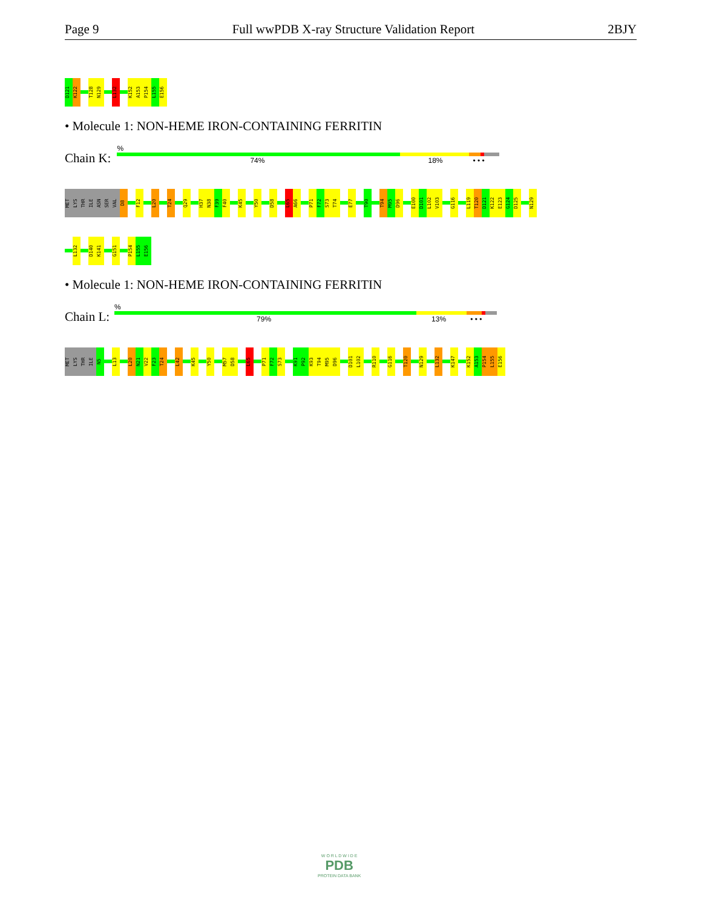Page 9 Full wwPDB X-ray Structure Validation Report 2BJY
D121
K122
T128
N129
L132
K152
A153
P154
L155
E156
• Molecule 1: NON-HEME IRON-CONTAINING FERRITIN
Chain K:
%
74% 18% • • •
MET
LYS
THR
ILE
ASN
SER
VAL
D8
F12
L20
T24
Q29
H37
N38
F39
F40
K45
Y50
D58
L65
A66
P71
F72
S73
T74
E77
T90
T94
M95
D96
E100
D101
L102
V103
G116
L119
T120
D121
K122
E123
G124
D125
N129
L132
D140
K141
G151
P154
L155
E156
• Molecule 1: NON-HEME IRON-CONTAINING FERRITIN
Chain L:
%
79% 13% • • •
MET
LYS
THR
ILE
N5
L13
L20
N21
V22
F23
T24
L42
K45
Y50
M57
D58
L65
P71
F72
S73
K91
P92
K93
T94
M95
D96
D101
L102
R110
G116
T120
N129
L132
K147
K152
A153
P154
L155
E156
W O R L D W I D E
PDB
PROTEIN DATA BANK